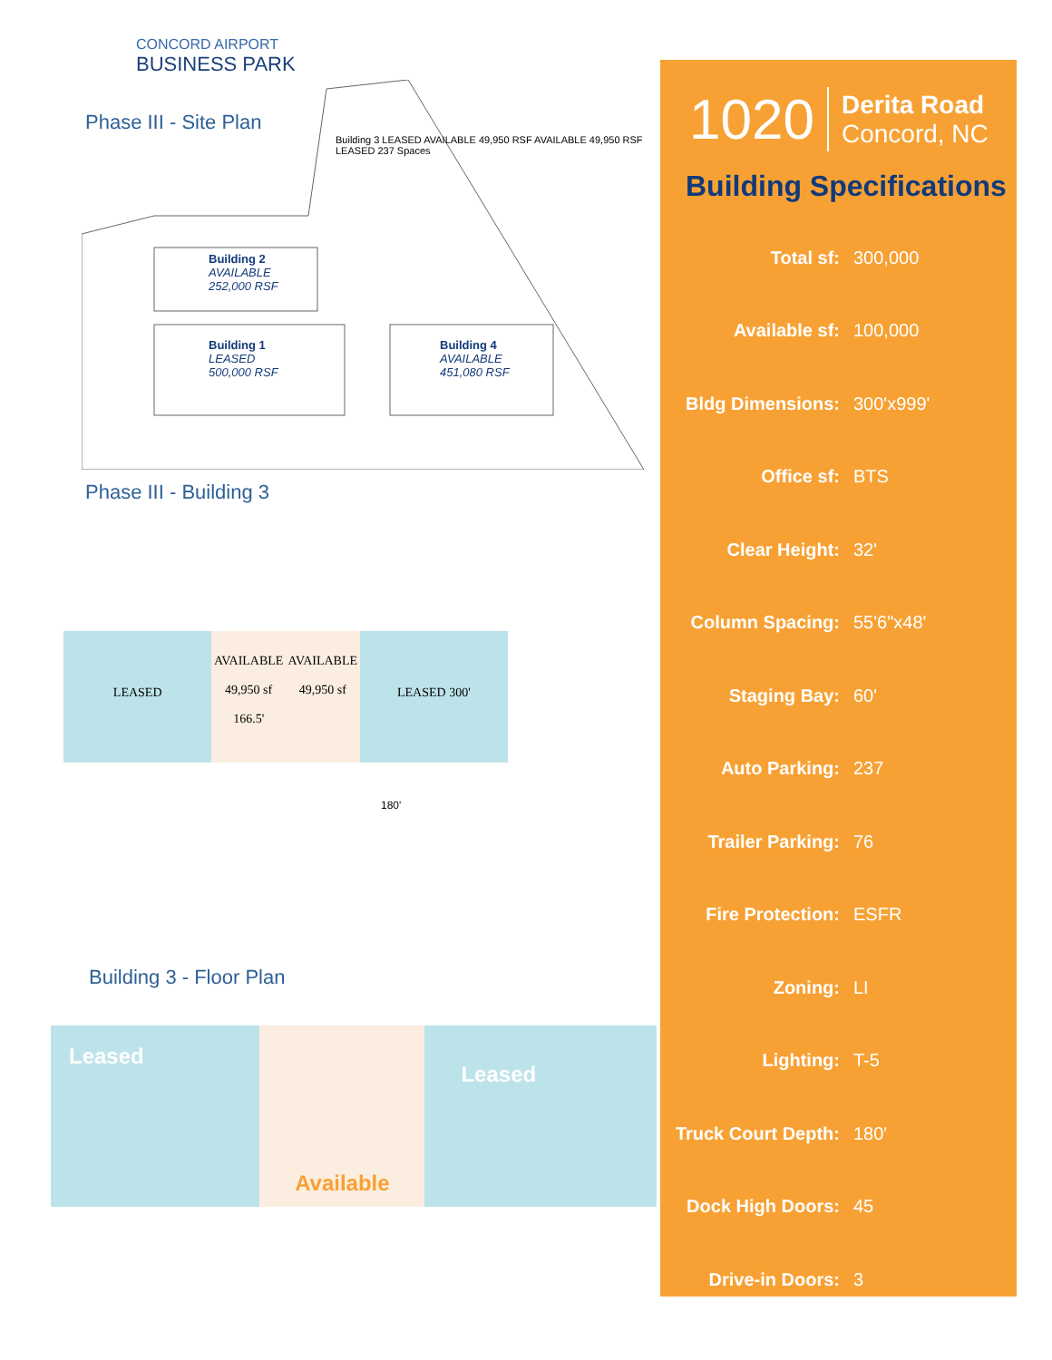CONCORD AIRPORT
BUSINESS PARK
Phase III - Site Plan
Building 3 LEASED AVAILABLE 49,950 RSF AVAILABLE 49,950 RSF LEASED 237 Spaces
Building 2
AVAILABLE
252,000 RSF
Building 1
LEASED
500,000 RSF
Building 4
AVAILABLE
451,080 RSF
Phase III - Building 3
LEASED
AVAILABLE
49,950 sf
166.5'
AVAILABLE
49,950 sf
LEASED 300'
180'
Building 3 - Floor Plan
Leased
Available
Leased
1020
Derita Road
Concord, NC
Building Specifications
| Total sf: | 300,000 |
| Available sf: | 100,000 |
| Bldg Dimensions: | 300'x999' |
| Office sf: | BTS |
| Clear Height: | 32' |
| Column Spacing: | 55'6"x48' |
| Staging Bay: | 60' |
| Auto Parking: | 237 |
| Trailer Parking: | 76 |
| Fire Protection: | ESFR |
| Zoning: | LI |
| Lighting: | T-5 |
| Truck Court Depth: | 180' |
| Dock High Doors: | 45 |
| Drive-in Doors: | 3 |